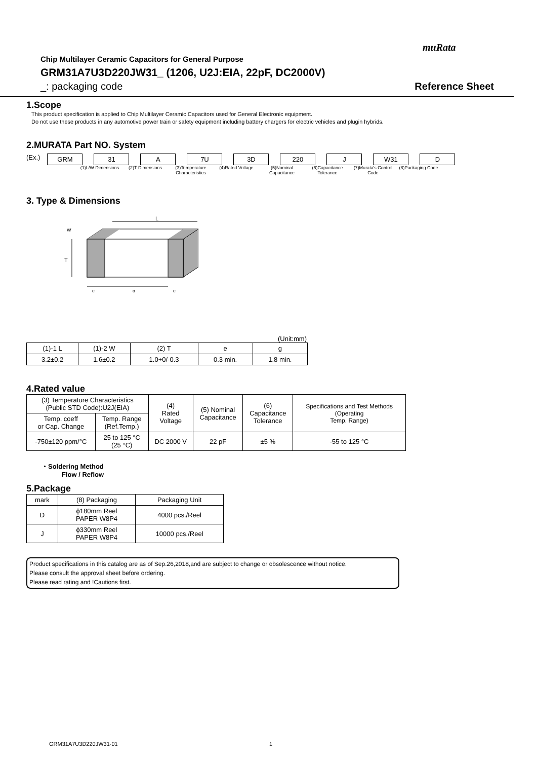muRata
Chip Multilayer Ceramic Capacitors for General Purpose
GRM31A7U3D220JW31_ (1206, U2J:EIA, 22pF, DC2000V)
_: packaging code Reference Sheet
1.Scope
This product specification is applied to Chip Multilayer Ceramic Capacitors used for General Electronic equipment.
Do not use these products in any automotive power train or safety equipment including battery chargers for electric vehicles and plugin hybrids.
2.MURATA Part NO. System
(Ex.)
GRM 31 A 7U 3D 220 J W31 D
(1)L/W Dimensions
(2)T Dimensions (3)Temperature Characteristics
(4)Rated Voltage (5)Nominal Capacitance
(6)Capacitance Tolerance
(7)Murata's Control Code
(8)Packaging Code
3. Type & Dimensions
L
T
W
e
g
e
(Unit:mm)
| (1)-1 L | (1)-2 W | (2) T | e | g |
| 3.2±0.2 | 1.6±0.2 | 1.0+0/-0.3 | 0.3 min. | 1.8 min. |
4.Rated value
| (3) Temperature Characteristics (Public STD Code):U2J(EIA) | | (4) Rated Voltage | (5) Nominal Capacitance | (6) Capacitance Tolerance | Specifications and Test Methods (Operating Temp. Range) |
| Temp. coeff or Cap. Change | Temp. Range (Ref.Temp.) | | | | |
| -750±120 ppm/°C | 25 to 125 °C (25 °C) | DC 2000 V | 22 pF | ±5 % | -55 to 125 °C |
・Soldering Method
Flow / Reflow
5.Package
| mark | (8) Packaging | Packaging Unit |
| D | ϕ180mm Reel PAPER W8P4 | 4000 pcs./Reel |
| J | ϕ330mm Reel PAPER W8P4 | 10000 pcs./Reel |
Product specifications in this catalog are as of Sep.26,2018,and are subject to change or obsolescence without notice.
Please consult the approval sheet before ordering.
Please read rating and !Cautions first.
GRM31A7U3D220JW31-01 1